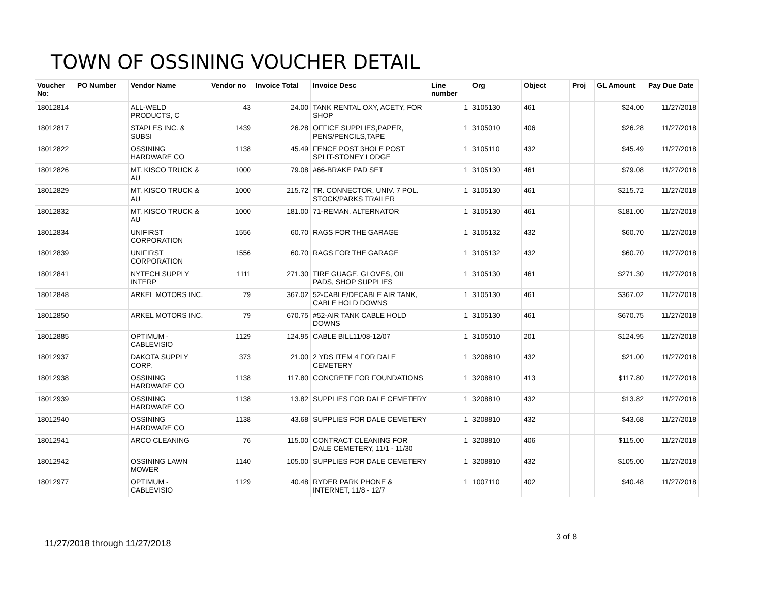TOWN OF OSSINING VOUCHER DETAIL
| Voucher No: | PO Number | Vendor Name | Vendor no | Invoice Total | Invoice Desc | Line number | Org | Object | Proj | GL Amount | Pay Due Date |
| --- | --- | --- | --- | --- | --- | --- | --- | --- | --- | --- | --- |
| 18012814 | | ALL-WELD PRODUCTS, C | 43 | 24.00 | TANK RENTAL OXY, ACETY, FOR SHOP | 1 | 3105130 | 461 | | $24.00 | 11/27/2018 |
| 18012817 | | STAPLES INC. & SUBSI | 1439 | 26.28 | OFFICE SUPPLIES,PAPER, PENS/PENCILS,TAPE | 1 | 3105010 | 406 | | $26.28 | 11/27/2018 |
| 18012822 | | OSSINING HARDWARE CO | 1138 | 45.49 | FENCE POST 3HOLE POST SPLIT-STONEY LODGE | 1 | 3105110 | 432 | | $45.49 | 11/27/2018 |
| 18012826 | | MT. KISCO TRUCK & AU | 1000 | 79.08 | #66-BRAKE PAD SET | 1 | 3105130 | 461 | | $79.08 | 11/27/2018 |
| 18012829 | | MT. KISCO TRUCK & AU | 1000 | 215.72 | TR. CONNECTOR, UNIV. 7 POL. STOCK/PARKS TRAILER | 1 | 3105130 | 461 | | $215.72 | 11/27/2018 |
| 18012832 | | MT. KISCO TRUCK & AU | 1000 | 181.00 | 71-REMAN. ALTERNATOR | 1 | 3105130 | 461 | | $181.00 | 11/27/2018 |
| 18012834 | | UNIFIRST CORPORATION | 1556 | 60.70 | RAGS FOR THE GARAGE | 1 | 3105132 | 432 | | $60.70 | 11/27/2018 |
| 18012839 | | UNIFIRST CORPORATION | 1556 | 60.70 | RAGS FOR THE GARAGE | 1 | 3105132 | 432 | | $60.70 | 11/27/2018 |
| 18012841 | | NYTECH SUPPLY INTERP | 1111 | 271.30 | TIRE GUAGE, GLOVES, OIL PADS, SHOP SUPPLIES | 1 | 3105130 | 461 | | $271.30 | 11/27/2018 |
| 18012848 | | ARKEL MOTORS INC. | 79 | 367.02 | 52-CABLE/DECABLE AIR TANK, CABLE HOLD DOWNS | 1 | 3105130 | 461 | | $367.02 | 11/27/2018 |
| 18012850 | | ARKEL MOTORS INC. | 79 | 670.75 | #52-AIR TANK CABLE HOLD DOWNS | 1 | 3105130 | 461 | | $670.75 | 11/27/2018 |
| 18012885 | | OPTIMUM - CABLEVISIO | 1129 | 124.95 | CABLE BILL11/08-12/07 | 1 | 3105010 | 201 | | $124.95 | 11/27/2018 |
| 18012937 | | DAKOTA SUPPLY CORP. | 373 | 21.00 | 2 YDS ITEM 4 FOR DALE CEMETERY | 1 | 3208810 | 432 | | $21.00 | 11/27/2018 |
| 18012938 | | OSSINING HARDWARE CO | 1138 | 117.80 | CONCRETE FOR FOUNDATIONS | 1 | 3208810 | 413 | | $117.80 | 11/27/2018 |
| 18012939 | | OSSINING HARDWARE CO | 1138 | 13.82 | SUPPLIES FOR DALE CEMETERY | 1 | 3208810 | 432 | | $13.82 | 11/27/2018 |
| 18012940 | | OSSINING HARDWARE CO | 1138 | 43.68 | SUPPLIES FOR DALE CEMETERY | 1 | 3208810 | 432 | | $43.68 | 11/27/2018 |
| 18012941 | | ARCO CLEANING | 76 | 115.00 | CONTRACT CLEANING FOR DALE CEMETERY, 11/1 - 11/30 | 1 | 3208810 | 406 | | $115.00 | 11/27/2018 |
| 18012942 | | OSSINING LAWN MOWER | 1140 | 105.00 | SUPPLIES FOR DALE CEMETERY | 1 | 3208810 | 432 | | $105.00 | 11/27/2018 |
| 18012977 | | OPTIMUM - CABLEVISIO | 1129 | 40.48 | RYDER PARK PHONE & INTERNET, 11/8 - 12/7 | 1 | 1007110 | 402 | | $40.48 | 11/27/2018 |
3 of 8
11/27/2018 through 11/27/2018